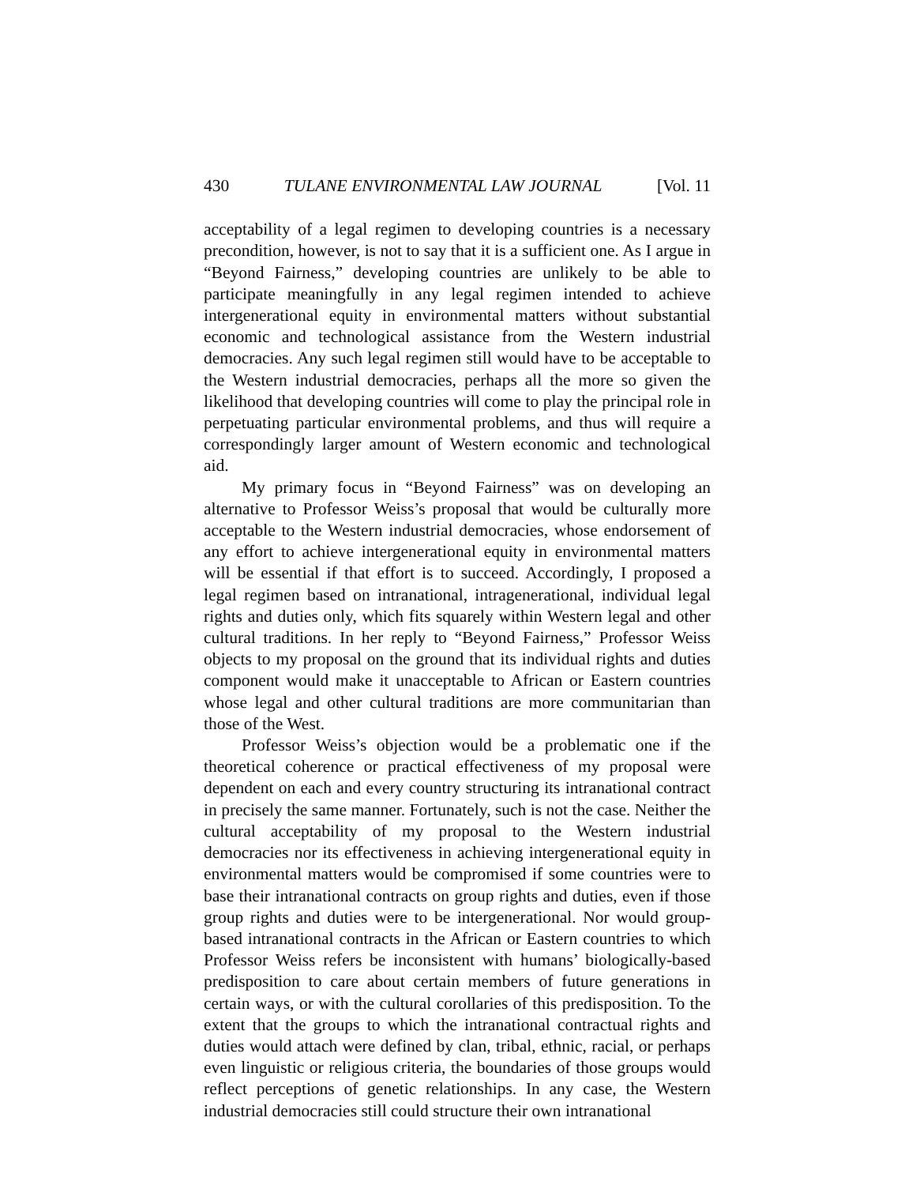430 TULANE ENVIRONMENTAL LAW JOURNAL [Vol. 11
acceptability of a legal regimen to developing countries is a necessary precondition, however, is not to say that it is a sufficient one. As I argue in “Beyond Fairness,” developing countries are unlikely to be able to participate meaningfully in any legal regimen intended to achieve intergenerational equity in environmental matters without substantial economic and technological assistance from the Western industrial democracies. Any such legal regimen still would have to be acceptable to the Western industrial democracies, perhaps all the more so given the likelihood that developing countries will come to play the principal role in perpetuating particular environmental problems, and thus will require a correspondingly larger amount of Western economic and technological aid.
My primary focus in “Beyond Fairness” was on developing an alternative to Professor Weiss’s proposal that would be culturally more acceptable to the Western industrial democracies, whose endorsement of any effort to achieve intergenerational equity in environmental matters will be essential if that effort is to succeed. Accordingly, I proposed a legal regimen based on intranational, intragenerational, individual legal rights and duties only, which fits squarely within Western legal and other cultural traditions. In her reply to “Beyond Fairness,” Professor Weiss objects to my proposal on the ground that its individual rights and duties component would make it unacceptable to African or Eastern countries whose legal and other cultural traditions are more communitarian than those of the West.
Professor Weiss’s objection would be a problematic one if the theoretical coherence or practical effectiveness of my proposal were dependent on each and every country structuring its intranational contract in precisely the same manner. Fortunately, such is not the case. Neither the cultural acceptability of my proposal to the Western industrial democracies nor its effectiveness in achieving intergenerational equity in environmental matters would be compromised if some countries were to base their intranational contracts on group rights and duties, even if those group rights and duties were to be intergenerational. Nor would group-based intranational contracts in the African or Eastern countries to which Professor Weiss refers be inconsistent with humans’ biologically-based predisposition to care about certain members of future generations in certain ways, or with the cultural corollaries of this predisposition. To the extent that the groups to which the intranational contractual rights and duties would attach were defined by clan, tribal, ethnic, racial, or perhaps even linguistic or religious criteria, the boundaries of those groups would reflect perceptions of genetic relationships. In any case, the Western industrial democracies still could structure their own intranational